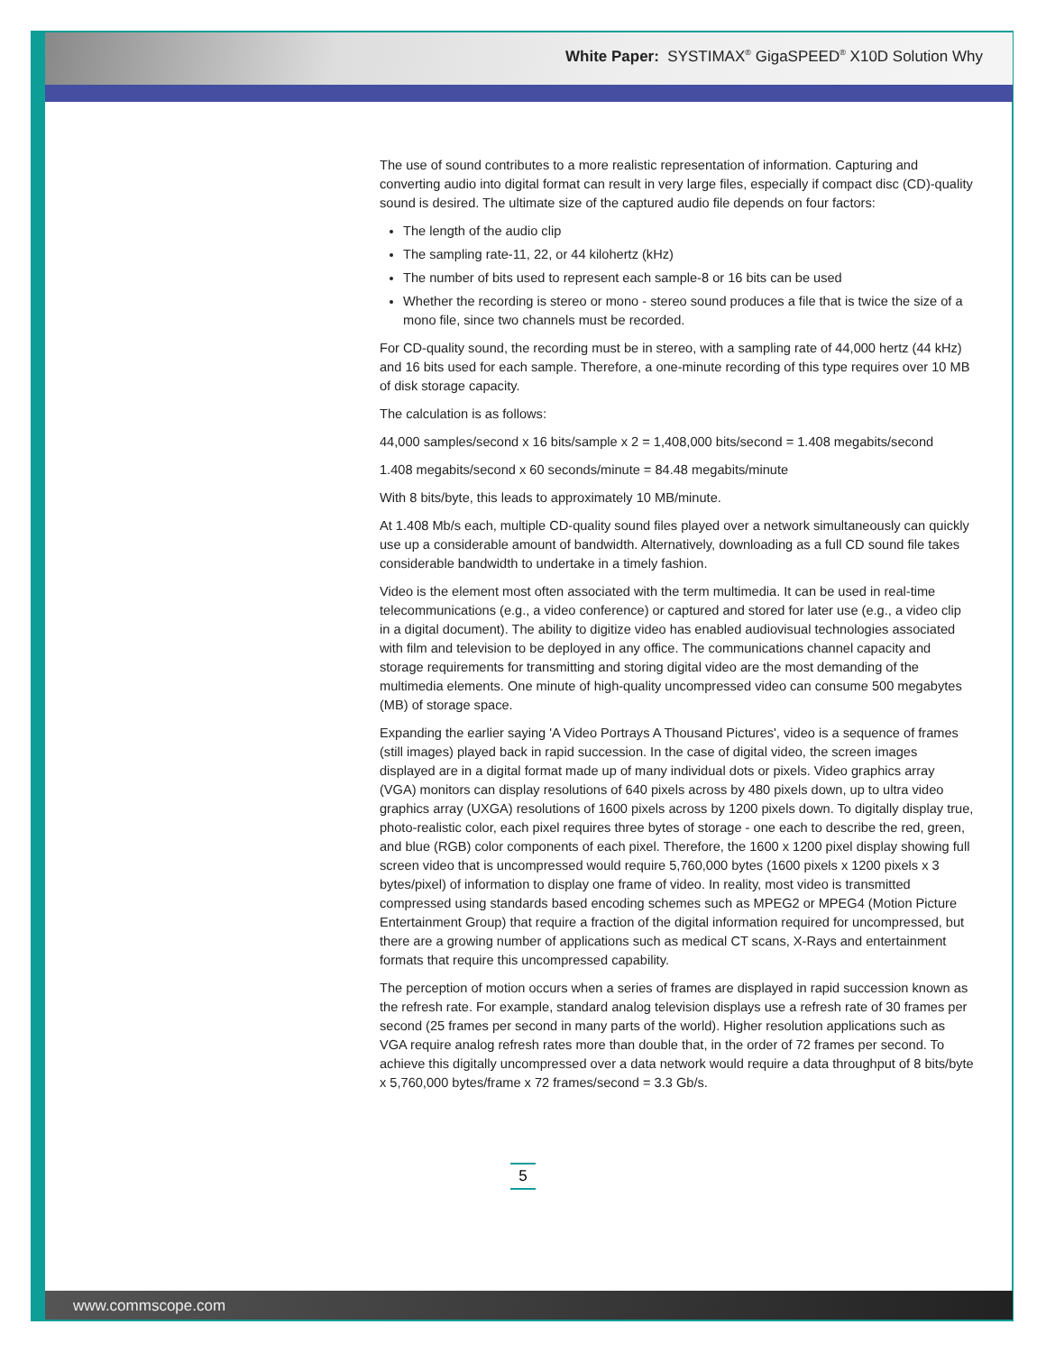White Paper: SYSTIMAX<sup>®</sup> GigaSPEED<sup>®</sup> X10D Solution Why
The use of sound contributes to a more realistic representation of information. Capturing and converting audio into digital format can result in very large files, especially if compact disc (CD)-quality sound is desired. The ultimate size of the captured audio file depends on four factors:
The length of the audio clip
The sampling rate-11, 22, or 44 kilohertz (kHz)
The number of bits used to represent each sample-8 or 16 bits can be used
Whether the recording is stereo or mono - stereo sound produces a file that is twice the size of a mono file, since two channels must be recorded.
For CD-quality sound, the recording must be in stereo, with a sampling rate of 44,000 hertz (44 kHz) and 16 bits used for each sample. Therefore, a one-minute recording of this type requires over 10 MB of disk storage capacity.
The calculation is as follows:
44,000 samples/second x 16 bits/sample x 2 = 1,408,000 bits/second = 1.408 megabits/second
1.408 megabits/second x 60 seconds/minute = 84.48 megabits/minute
With 8 bits/byte, this leads to approximately 10 MB/minute.
At 1.408 Mb/s each, multiple CD-quality sound files played over a network simultaneously can quickly use up a considerable amount of bandwidth. Alternatively, downloading as a full CD sound file takes considerable bandwidth to undertake in a timely fashion.
Video is the element most often associated with the term multimedia. It can be used in real-time telecommunications (e.g., a video conference) or captured and stored for later use (e.g., a video clip in a digital document). The ability to digitize video has enabled audiovisual technologies associated with film and television to be deployed in any office. The communications channel capacity and storage requirements for transmitting and storing digital video are the most demanding of the multimedia elements. One minute of high-quality uncompressed video can consume 500 megabytes (MB) of storage space.
Expanding the earlier saying 'A Video Portrays A Thousand Pictures', video is a sequence of frames (still images) played back in rapid succession. In the case of digital video, the screen images displayed are in a digital format made up of many individual dots or pixels. Video graphics array (VGA) monitors can display resolutions of 640 pixels across by 480 pixels down, up to ultra video graphics array (UXGA) resolutions of 1600 pixels across by 1200 pixels down. To digitally display true, photo-realistic color, each pixel requires three bytes of storage - one each to describe the red, green, and blue (RGB) color components of each pixel. Therefore, the 1600 x 1200 pixel display showing full screen video that is uncompressed would require 5,760,000 bytes (1600 pixels x 1200 pixels x 3 bytes/pixel) of information to display one frame of video. In reality, most video is transmitted compressed using standards based encoding schemes such as MPEG2 or MPEG4 (Motion Picture Entertainment Group) that require a fraction of the digital information required for uncompressed, but there are a growing number of applications such as medical CT scans, X-Rays and entertainment formats that require this uncompressed capability.
The perception of motion occurs when a series of frames are displayed in rapid succession known as the refresh rate. For example, standard analog television displays use a refresh rate of 30 frames per second (25 frames per second in many parts of the world). Higher resolution applications such as VGA require analog refresh rates more than double that, in the order of 72 frames per second. To achieve this digitally uncompressed over a data network would require a data throughput of 8 bits/byte x 5,760,000 bytes/frame x 72 frames/second = 3.3 Gb/s.
5
www.commscope.com